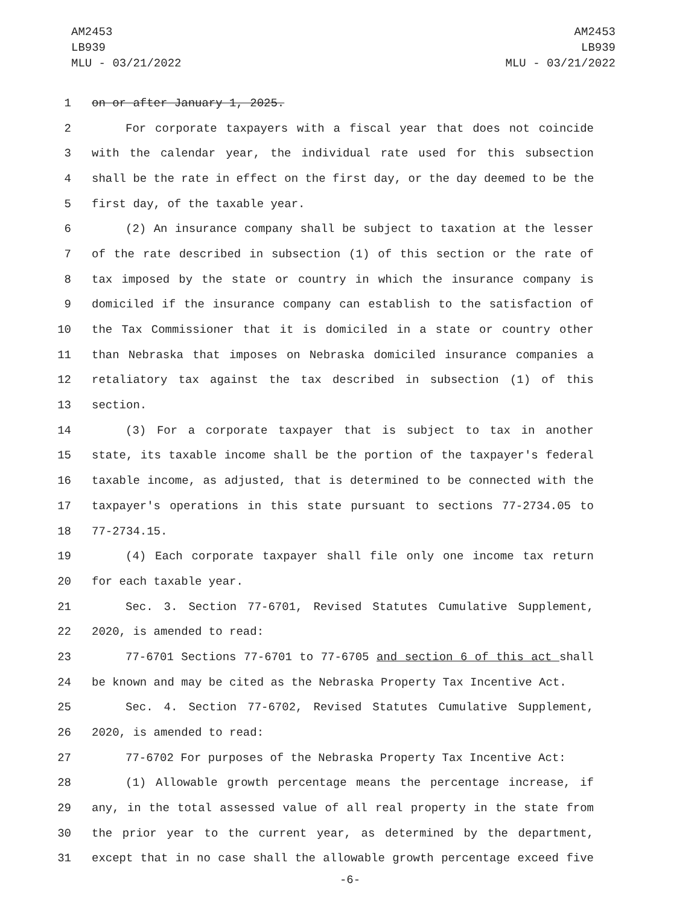AM2453
LB939
MLU - 03/21/2022
AM2453
LB939
MLU - 03/21/2022
1 on or after January 1, 2025.
2 For corporate taxpayers with a fiscal year that does not coincide
3 with the calendar year, the individual rate used for this subsection
4 shall be the rate in effect on the first day, or the day deemed to be the
5 first day, of the taxable year.
6 (2) An insurance company shall be subject to taxation at the lesser
7 of the rate described in subsection (1) of this section or the rate of
8 tax imposed by the state or country in which the insurance company is
9 domiciled if the insurance company can establish to the satisfaction of
10 the Tax Commissioner that it is domiciled in a state or country other
11 than Nebraska that imposes on Nebraska domiciled insurance companies a
12 retaliatory tax against the tax described in subsection (1) of this
13 section.
14 (3) For a corporate taxpayer that is subject to tax in another
15 state, its taxable income shall be the portion of the taxpayer's federal
16 taxable income, as adjusted, that is determined to be connected with the
17 taxpayer's operations in this state pursuant to sections 77-2734.05 to
18 77-2734.15.
19 (4) Each corporate taxpayer shall file only one income tax return
20 for each taxable year.
21 Sec. 3. Section 77-6701, Revised Statutes Cumulative Supplement,
22 2020, is amended to read:
23 77-6701 Sections 77-6701 to 77-6705 and section 6 of this act shall
24 be known and may be cited as the Nebraska Property Tax Incentive Act.
25 Sec. 4. Section 77-6702, Revised Statutes Cumulative Supplement,
26 2020, is amended to read:
27 77-6702 For purposes of the Nebraska Property Tax Incentive Act:
28 (1) Allowable growth percentage means the percentage increase, if
29 any, in the total assessed value of all real property in the state from
30 the prior year to the current year, as determined by the department,
31 except that in no case shall the allowable growth percentage exceed five
-6-